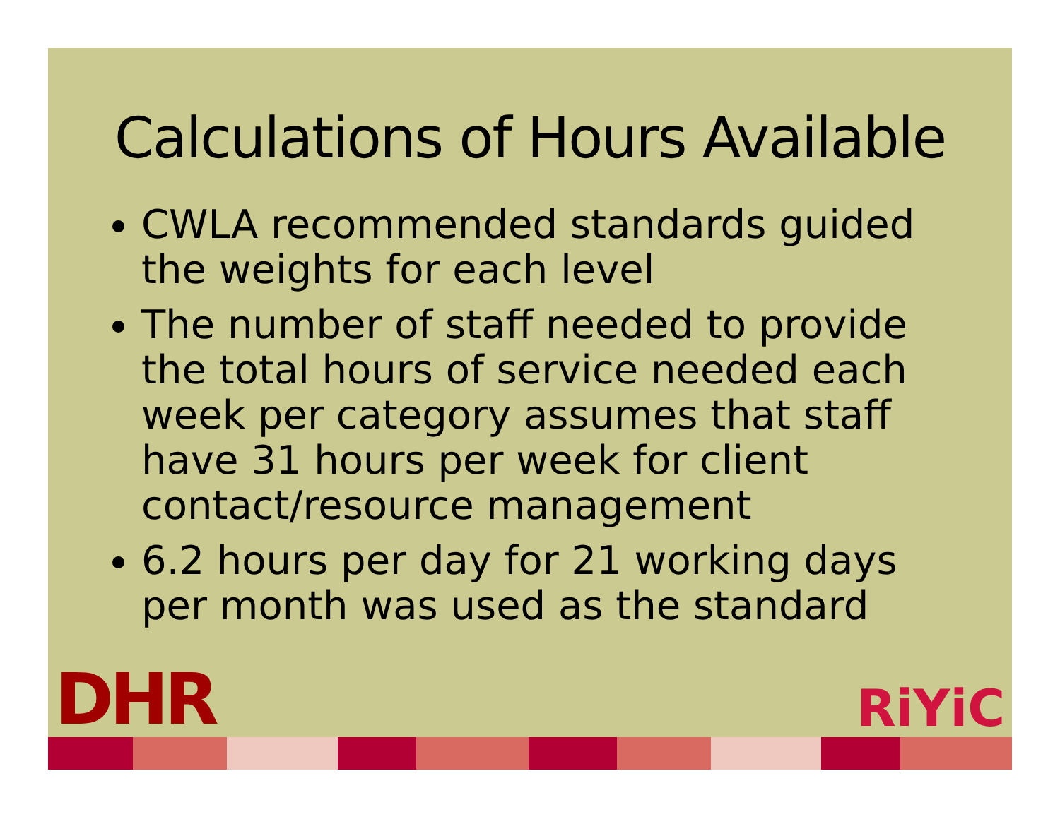Calculations of Hours Available
CWLA recommended standards guided the weights for each level
The number of staff needed to provide the total hours of service needed each week per category assumes that staff have 31 hours per week for client contact/resource management
6.2 hours per day for 21 working days per month was used as the standard
DHR
RiYiC